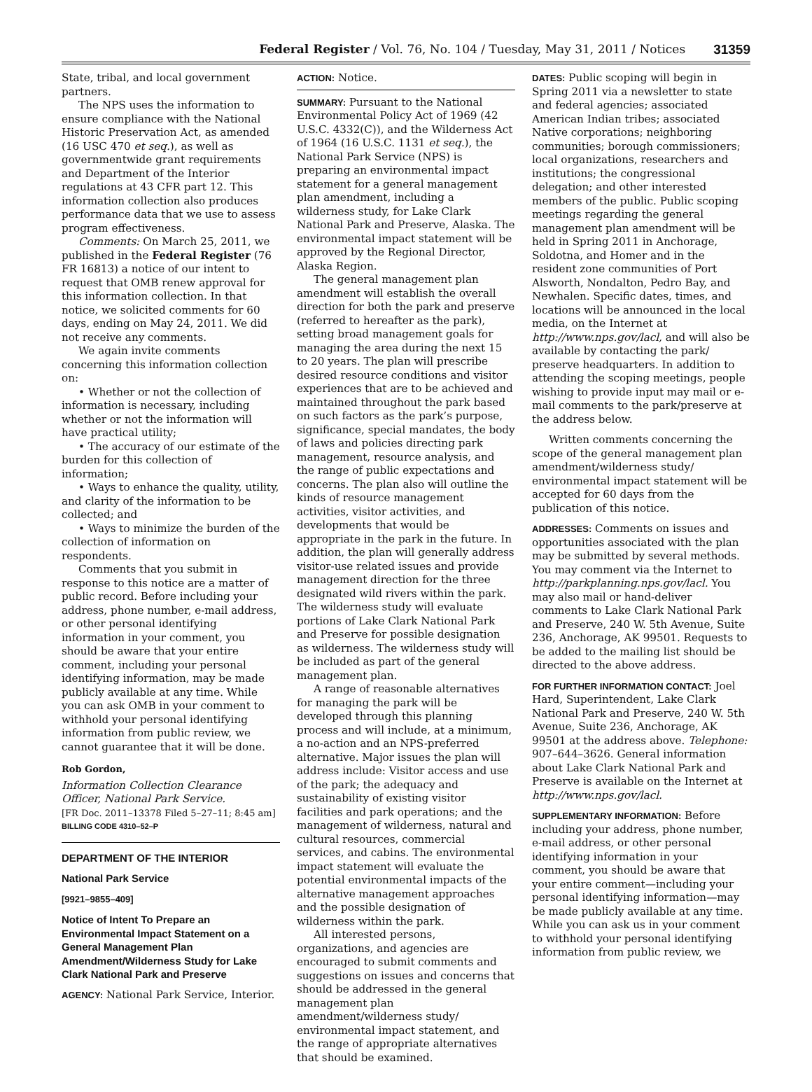Federal Register / Vol. 76, No. 104 / Tuesday, May 31, 2011 / Notices 31359
State, tribal, and local government partners.
The NPS uses the information to ensure compliance with the National Historic Preservation Act, as amended (16 USC 470 et seq.), as well as governmentwide grant requirements and Department of the Interior regulations at 43 CFR part 12. This information collection also produces performance data that we use to assess program effectiveness.
Comments: On March 25, 2011, we published in the Federal Register (76 FR 16813) a notice of our intent to request that OMB renew approval for this information collection. In that notice, we solicited comments for 60 days, ending on May 24, 2011. We did not receive any comments.
We again invite comments concerning this information collection on:
• Whether or not the collection of information is necessary, including whether or not the information will have practical utility;
• The accuracy of our estimate of the burden for this collection of information;
• Ways to enhance the quality, utility, and clarity of the information to be collected; and
• Ways to minimize the burden of the collection of information on respondents.
Comments that you submit in response to this notice are a matter of public record. Before including your address, phone number, e-mail address, or other personal identifying information in your comment, you should be aware that your entire comment, including your personal identifying information, may be made publicly available at any time. While you can ask OMB in your comment to withhold your personal identifying information from public review, we cannot guarantee that it will be done.
Rob Gordon,
Information Collection Clearance Officer, National Park Service.
[FR Doc. 2011–13378 Filed 5–27–11; 8:45 am]
BILLING CODE 4310–52–P
DEPARTMENT OF THE INTERIOR
National Park Service
[9921–9855–409]
Notice of Intent To Prepare an Environmental Impact Statement on a General Management Plan Amendment/Wilderness Study for Lake Clark National Park and Preserve
AGENCY: National Park Service, Interior.
ACTION: Notice.
SUMMARY: Pursuant to the National Environmental Policy Act of 1969 (42 U.S.C. 4332(C)), and the Wilderness Act of 1964 (16 U.S.C. 1131 et seq.), the National Park Service (NPS) is preparing an environmental impact statement for a general management plan amendment, including a wilderness study, for Lake Clark National Park and Preserve, Alaska. The environmental impact statement will be approved by the Regional Director, Alaska Region.
The general management plan amendment will establish the overall direction for both the park and preserve (referred to hereafter as the park), setting broad management goals for managing the area during the next 15 to 20 years. The plan will prescribe desired resource conditions and visitor experiences that are to be achieved and maintained throughout the park based on such factors as the park’s purpose, significance, special mandates, the body of laws and policies directing park management, resource analysis, and the range of public expectations and concerns. The plan also will outline the kinds of resource management activities, visitor activities, and developments that would be appropriate in the park in the future. In addition, the plan will generally address visitor-use related issues and provide management direction for the three designated wild rivers within the park. The wilderness study will evaluate portions of Lake Clark National Park and Preserve for possible designation as wilderness. The wilderness study will be included as part of the general management plan.
A range of reasonable alternatives for managing the park will be developed through this planning process and will include, at a minimum, a no-action and an NPS-preferred alternative. Major issues the plan will address include: Visitor access and use of the park; the adequacy and sustainability of existing visitor facilities and park operations; and the management of wilderness, natural and cultural resources, commercial services, and cabins. The environmental impact statement will evaluate the potential environmental impacts of the alternative management approaches and the possible designation of wilderness within the park.
All interested persons, organizations, and agencies are encouraged to submit comments and suggestions on issues and concerns that should be addressed in the general management plan amendment/wilderness study/ environmental impact statement, and the range of appropriate alternatives that should be examined.
DATES: Public scoping will begin in Spring 2011 via a newsletter to state and federal agencies; associated American Indian tribes; associated Native corporations; neighboring communities; borough commissioners; local organizations, researchers and institutions; the congressional delegation; and other interested members of the public. Public scoping meetings regarding the general management plan amendment will be held in Spring 2011 in Anchorage, Soldotna, and Homer and in the resident zone communities of Port Alsworth, Nondalton, Pedro Bay, and Newhalen. Specific dates, times, and locations will be announced in the local media, on the Internet at http://www.nps.gov/lacl, and will also be available by contacting the park/ preserve headquarters. In addition to attending the scoping meetings, people wishing to provide input may mail or e-mail comments to the park/preserve at the address below.
Written comments concerning the scope of the general management plan amendment/wilderness study/ environmental impact statement will be accepted for 60 days from the publication of this notice.
ADDRESSES: Comments on issues and opportunities associated with the plan may be submitted by several methods. You may comment via the Internet to http://parkplanning.nps.gov/lacl. You may also mail or hand-deliver comments to Lake Clark National Park and Preserve, 240 W. 5th Avenue, Suite 236, Anchorage, AK 99501. Requests to be added to the mailing list should be directed to the above address.
FOR FURTHER INFORMATION CONTACT: Joel Hard, Superintendent, Lake Clark National Park and Preserve, 240 W. 5th Avenue, Suite 236, Anchorage, AK 99501 at the address above. Telephone: 907–644–3626. General information about Lake Clark National Park and Preserve is available on the Internet at http://www.nps.gov/lacl.
SUPPLEMENTARY INFORMATION: Before including your address, phone number, e-mail address, or other personal identifying information in your comment, you should be aware that your entire comment—including your personal identifying information—may be made publicly available at any time. While you can ask us in your comment to withhold your personal identifying information from public review, we